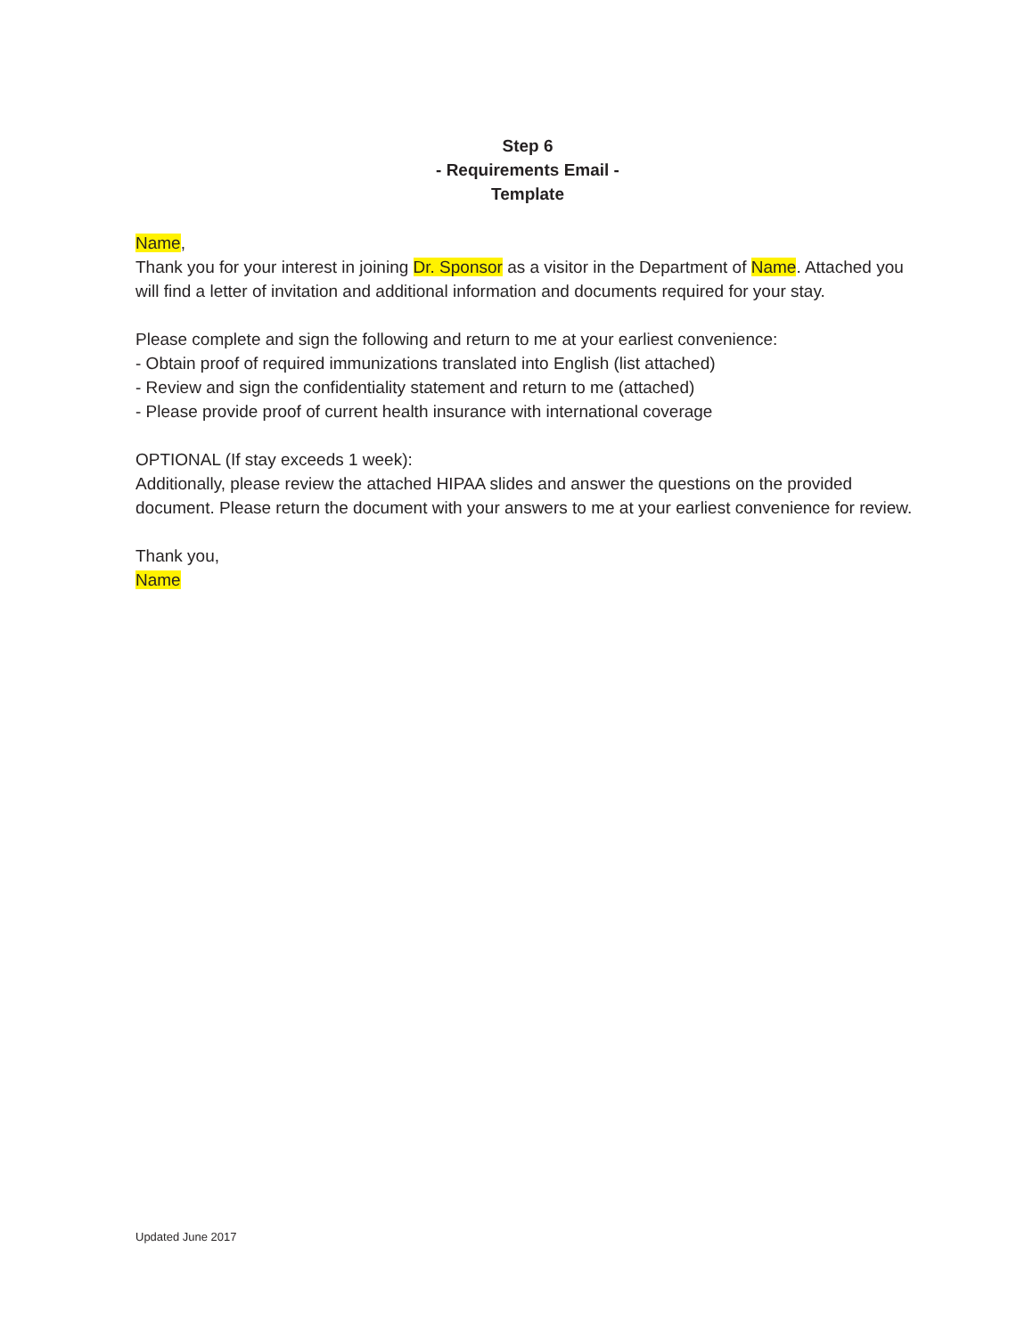Step 6
- Requirements Email -
Template
Name,
Thank you for your interest in joining Dr. Sponsor as a visitor in the Department of Name. Attached you will find a letter of invitation and additional information and documents required for your stay.
Please complete and sign the following and return to me at your earliest convenience:
- Obtain proof of required immunizations translated into English (list attached)
- Review and sign the confidentiality statement and return to me (attached)
- Please provide proof of current health insurance with international coverage
OPTIONAL (If stay exceeds 1 week):
Additionally, please review the attached HIPAA slides and answer the questions on the provided document. Please return the document with your answers to me at your earliest convenience for review.
Thank you,
Name
Updated June 2017